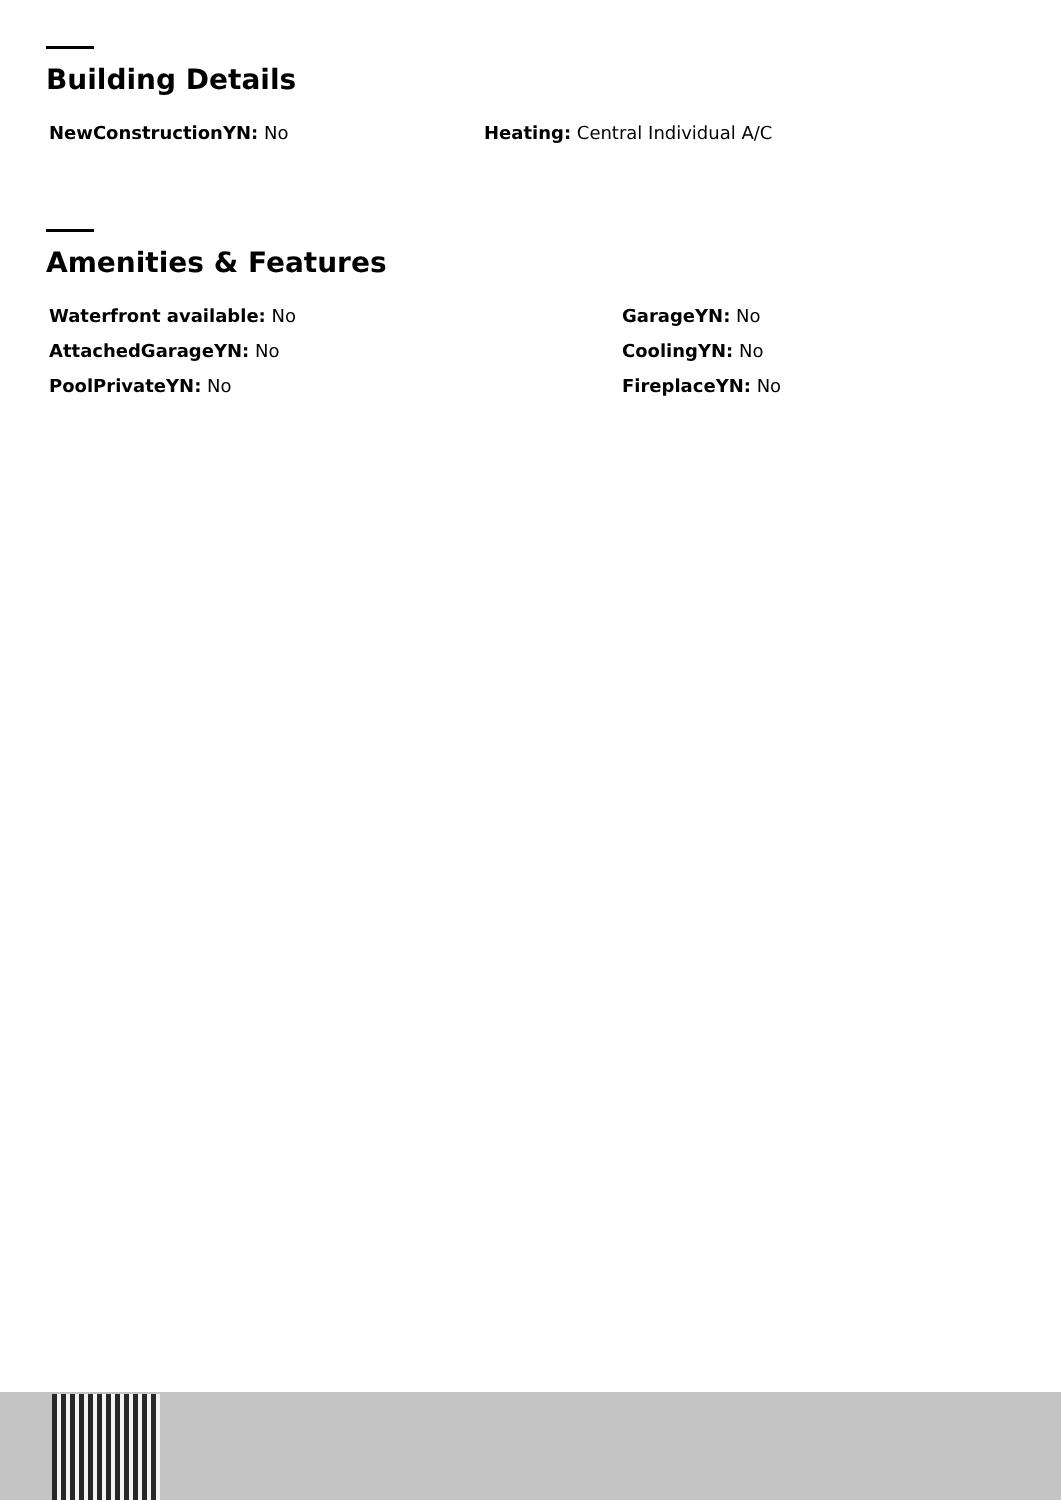Building Details
NewConstructionYN: No Heating: Central Individual A/C
Amenities & Features
Waterfront available: No GarageYN: No
AttachedGarageYN: No CoolingYN: No
PoolPrivateYN: No FireplaceYN: No